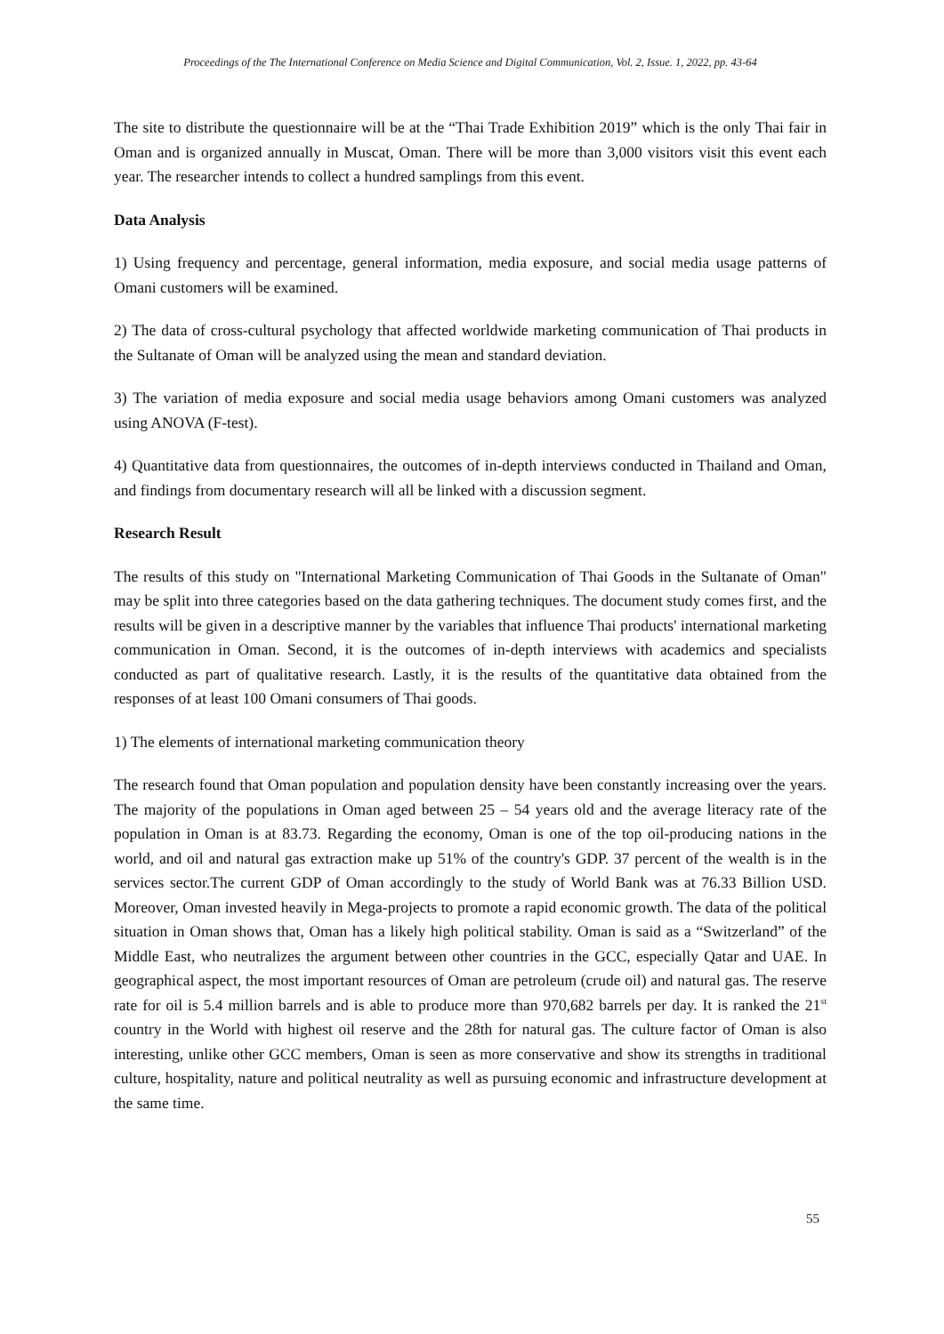Proceedings of the The International Conference on Media Science and Digital Communication, Vol. 2, Issue. 1, 2022, pp. 43-64
The site to distribute the questionnaire will be at the “Thai Trade Exhibition 2019” which is the only Thai fair in Oman and is organized annually in Muscat, Oman. There will be more than 3,000 visitors visit this event each year. The researcher intends to collect a hundred samplings from this event.
Data Analysis
1) Using frequency and percentage, general information, media exposure, and social media usage patterns of Omani customers will be examined.
2) The data of cross-cultural psychology that affected worldwide marketing communication of Thai products in the Sultanate of Oman will be analyzed using the mean and standard deviation.
3) The variation of media exposure and social media usage behaviors among Omani customers was analyzed using ANOVA (F-test).
4) Quantitative data from questionnaires, the outcomes of in-depth interviews conducted in Thailand and Oman, and findings from documentary research will all be linked with a discussion segment.
Research Result
The results of this study on "International Marketing Communication of Thai Goods in the Sultanate of Oman" may be split into three categories based on the data gathering techniques. The document study comes first, and the results will be given in a descriptive manner by the variables that influence Thai products' international marketing communication in Oman. Second, it is the outcomes of in-depth interviews with academics and specialists conducted as part of qualitative research. Lastly, it is the results of the quantitative data obtained from the responses of at least 100 Omani consumers of Thai goods.
1) The elements of international marketing communication theory
The research found that Oman population and population density have been constantly increasing over the years. The majority of the populations in Oman aged between 25 – 54 years old and the average literacy rate of the population in Oman is at 83.73. Regarding the economy, Oman is one of the top oil-producing nations in the world, and oil and natural gas extraction make up 51% of the country's GDP. 37 percent of the wealth is in the services sector.The current GDP of Oman accordingly to the study of World Bank was at 76.33 Billion USD. Moreover, Oman invested heavily in Mega-projects to promote a rapid economic growth. The data of the political situation in Oman shows that, Oman has a likely high political stability. Oman is said as a “Switzerland” of the Middle East, who neutralizes the argument between other countries in the GCC, especially Qatar and UAE. In geographical aspect, the most important resources of Oman are petroleum (crude oil) and natural gas. The reserve rate for oil is 5.4 million barrels and is able to produce more than 970,682 barrels per day. It is ranked the 21<sup>st</sup> country in the World with highest oil reserve and the 28th for natural gas. The culture factor of Oman is also interesting, unlike other GCC members, Oman is seen as more conservative and show its strengths in traditional culture, hospitality, nature and political neutrality as well as pursuing economic and infrastructure development at the same time.
55